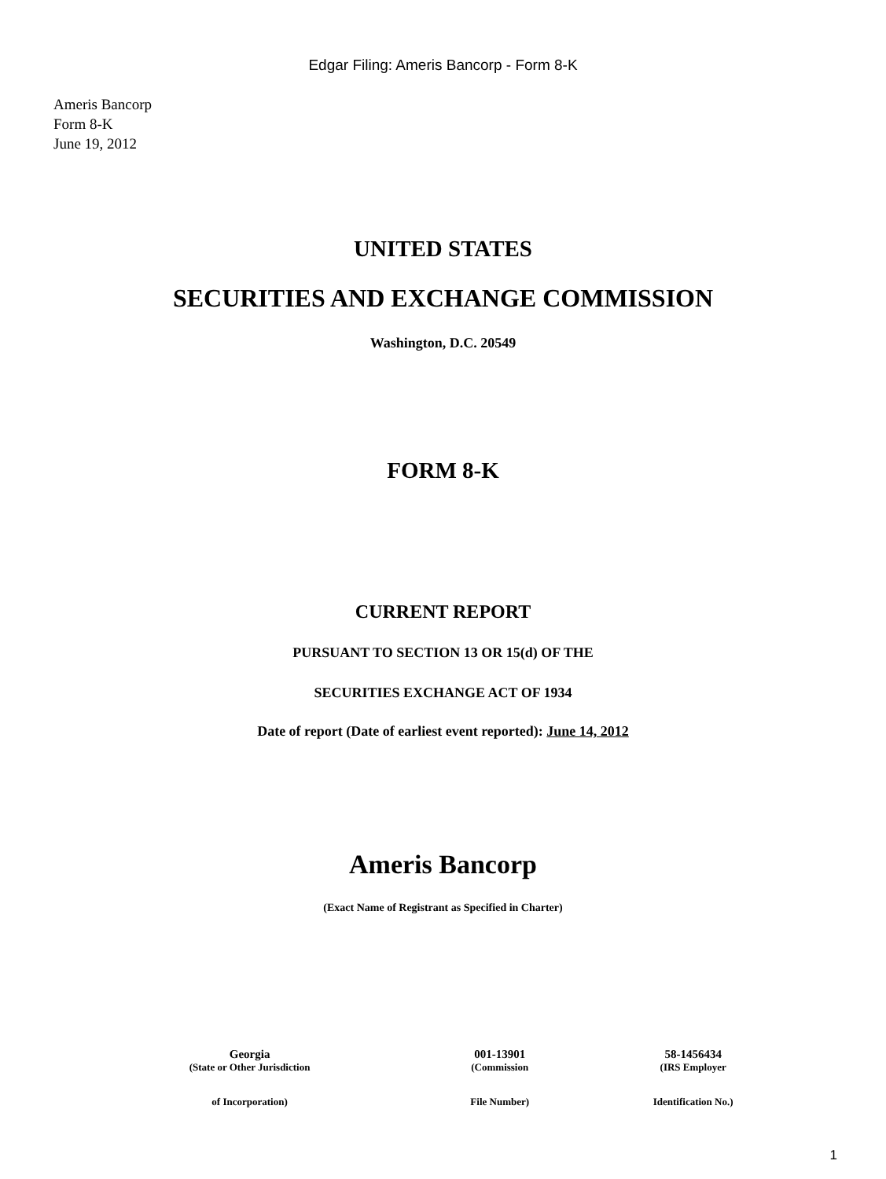Edgar Filing: Ameris Bancorp - Form 8-K
Ameris Bancorp
Form 8-K
June 19, 2012
UNITED STATES
SECURITIES AND EXCHANGE COMMISSION
Washington, D.C. 20549
FORM 8-K
CURRENT REPORT
PURSUANT TO SECTION 13 OR 15(d) OF THE
SECURITIES EXCHANGE ACT OF 1934
Date of report (Date of earliest event reported): June 14, 2012
Ameris Bancorp
(Exact Name of Registrant as Specified in Charter)
| Georgia | 001-13901 | 58-1456434 |
| (State or Other Jurisdiction | (Commission | (IRS Employer |
| of Incorporation) | File Number) | Identification No.) |
1